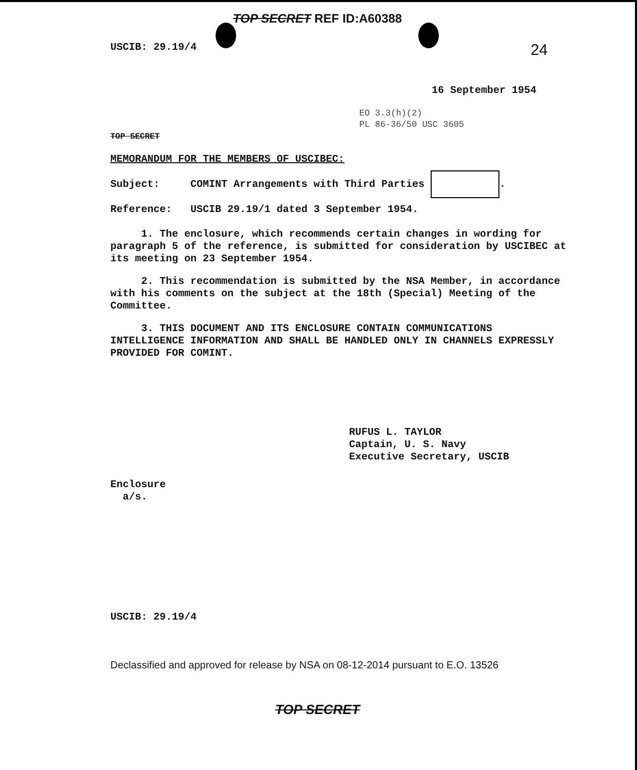TOP SECRET REF ID:A60388
USCIB: 29.19/4 24
16 September 1954
EO 3.3(h)(2)
PL 86-36/50 USC 3605
TOP SECRET
MEMORANDUM FOR THE MEMBERS OF USCIBEC:
Subject: COMINT Arrangements with Third Parties .
Reference: USCIB 29.19/1 dated 3 September 1954.
1. The enclosure, which recommends certain changes in wording for paragraph 5 of the reference, is submitted for consideration by USCIBEC at its meeting on 23 September 1954.
2. This recommendation is submitted by the NSA Member, in accordance with his comments on the subject at the 18th (Special) Meeting of the Committee.
3. THIS DOCUMENT AND ITS ENCLOSURE CONTAIN COMMUNICATIONS INTELLIGENCE INFORMATION AND SHALL BE HANDLED ONLY IN CHANNELS EXPRESSLY PROVIDED FOR COMINT.
RUFUS L. TAYLOR
Captain, U. S. Navy
Executive Secretary, USCIB
Enclosure
a/s.
USCIB: 29.19/4
Declassified and approved for release by NSA on 08-12-2014 pursuant to E.O. 13526
TOP SECRET